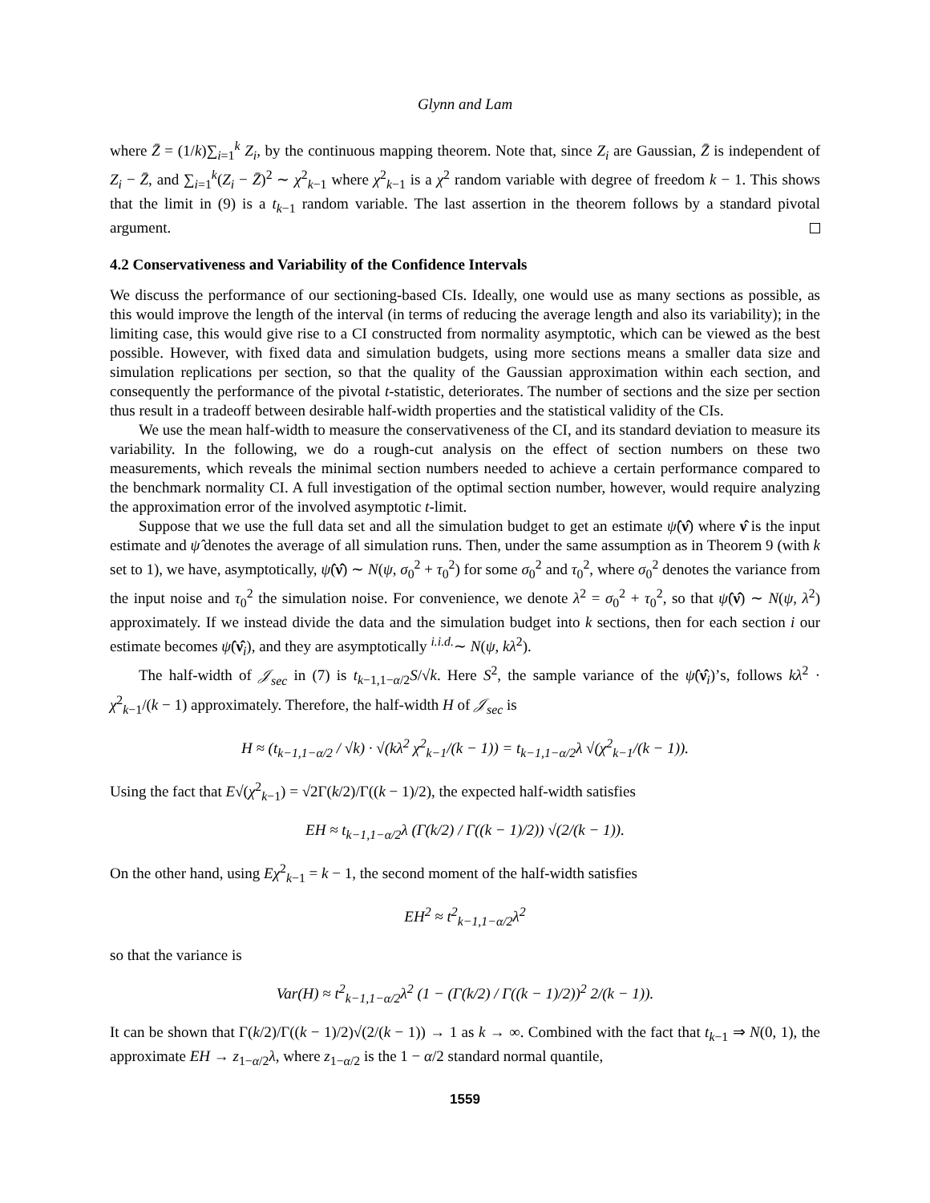Glynn and Lam
where Z̄ = (1/k)∑<sub>i=1</sub><sup>k</sup> Z<sub>i</sub>, by the continuous mapping theorem. Note that, since Z<sub>i</sub> are Gaussian, Z̄ is independent of Z<sub>i</sub> − Z̄, and ∑<sub>i=1</sub><sup>k</sup>(Z<sub>i</sub> − Z̄)<sup>2</sup> ∼ χ<sup>2</sup><sub>k−1</sub> where χ<sup>2</sup><sub>k−1</sub> is a χ<sup>2</sup> random variable with degree of freedom k − 1. This shows that the limit in (9) is a t<sub>k−1</sub> random variable. The last assertion in the theorem follows by a standard pivotal argument.
4.2 Conservativeness and Variability of the Confidence Intervals
We discuss the performance of our sectioning-based CIs. Ideally, one would use as many sections as possible, as this would improve the length of the interval (in terms of reducing the average length and also its variability); in the limiting case, this would give rise to a CI constructed from normality asymptotic, which can be viewed as the best possible. However, with fixed data and simulation budgets, using more sections means a smaller data size and simulation replications per section, so that the quality of the Gaussian approximation within each section, and consequently the performance of the pivotal t-statistic, deteriorates. The number of sections and the size per section thus result in a tradeoff between desirable half-width properties and the statistical validity of the CIs.
We use the mean half-width to measure the conservativeness of the CI, and its standard deviation to measure its variability. In the following, we do a rough-cut analysis on the effect of section numbers on these two measurements, which reveals the minimal section numbers needed to achieve a certain performance compared to the benchmark normality CI. A full investigation of the optimal section number, however, would require analyzing the approximation error of the involved asymptotic t-limit.
Suppose that we use the full data set and all the simulation budget to get an estimate ψ̂(ν̂) where ν̂ is the input estimate and ψ̂ denotes the average of all simulation runs. Then, under the same assumption as in Theorem 9 (with k set to 1), we have, asymptotically, ψ̂(ν̂) ∼ N(ψ, σ<sub>0</sub><sup>2</sup> + τ<sub>0</sub><sup>2</sup>) for some σ<sub>0</sub><sup>2</sup> and τ<sub>0</sub><sup>2</sup>, where σ<sub>0</sub><sup>2</sup> denotes the variance from the input noise and τ<sub>0</sub><sup>2</sup> the simulation noise. For convenience, we denote λ<sup>2</sup> = σ<sub>0</sub><sup>2</sup> + τ<sub>0</sub><sup>2</sup>, so that ψ̂(ν̂) ∼ N(ψ, λ<sup>2</sup>) approximately. If we instead divide the data and the simulation budget into k sections, then for each section i our estimate becomes ψ̂(ν̂<sub>i</sub>), and they are asymptotically <sup>i.i.d.</sup>∼ N(ψ, kλ<sup>2</sup>).
The half-width of 𝒥<sub>sec</sub> in (7) is t<sub>k−1,1−α/2</sub>S/√k. Here S<sup>2</sup>, the sample variance of the ψ̂(ν̂<sub>i</sub>)’s, follows kλ<sup>2</sup> · χ<sup>2</sup><sub>k−1</sub>/(k − 1) approximately. Therefore, the half-width H of 𝒥<sub>sec</sub> is
H ≈ (t<sub>k−1,1−α/2</sub> / √k) · √(kλ<sup>2</sup> χ<sup>2</sup><sub>k−1</sub>/(k − 1)) = t<sub>k−1,1−α/2</sub>λ √(χ<sup>2</sup><sub>k−1</sub>/(k − 1)).
Using the fact that E√(χ<sup>2</sup><sub>k−1</sub>) = √2Γ(k/2)/Γ((k − 1)/2), the expected half-width satisfies
EH ≈ t<sub>k−1,1−α/2</sub>λ (Γ(k/2) / Γ((k − 1)/2)) √(2/(k − 1)).
On the other hand, using Eχ<sup>2</sup><sub>k−1</sub> = k − 1, the second moment of the half-width satisfies
EH<sup>2</sup> ≈ t<sup>2</sup><sub>k−1,1−α/2</sub>λ<sup>2</sup>
so that the variance is
Var(H) ≈ t<sup>2</sup><sub>k−1,1−α/2</sub>λ<sup>2</sup> (1 − (Γ(k/2) / Γ((k − 1)/2))<sup>2</sup> 2/(k − 1)).
It can be shown that Γ(k/2)/Γ((k − 1)/2)√(2/(k − 1)) → 1 as k → ∞. Combined with the fact that t<sub>k−1</sub> ⇒ N(0, 1), the approximate EH → z<sub>1−α/2</sub>λ, where z<sub>1−α/2</sub> is the 1 − α/2 standard normal quantile,
1559